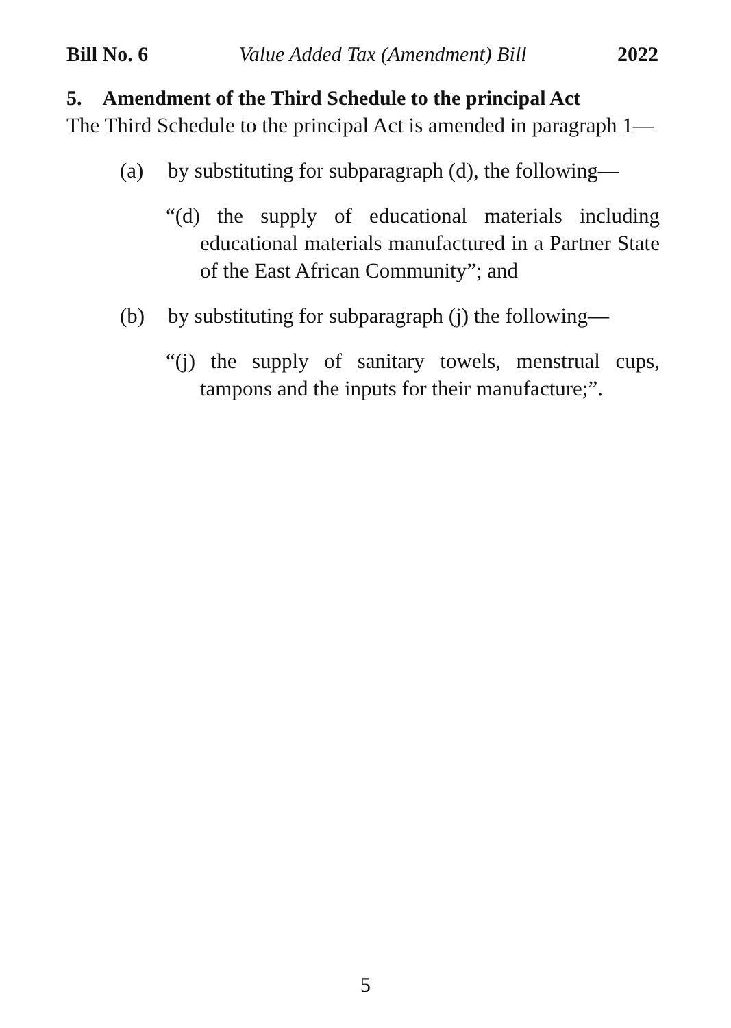Bill No. 6 Value Added Tax (Amendment) Bill 2022
5. Amendment of the Third Schedule to the principal Act
The Third Schedule to the principal Act is amended in paragraph 1—
(a) by substituting for subparagraph (d), the following—
“(d) the supply of educational materials including educational materials manufactured in a Partner State of the East African Community”; and
(b) by substituting for subparagraph (j) the following—
“(j) the supply of sanitary towels, menstrual cups, tampons and the inputs for their manufacture;”.
5